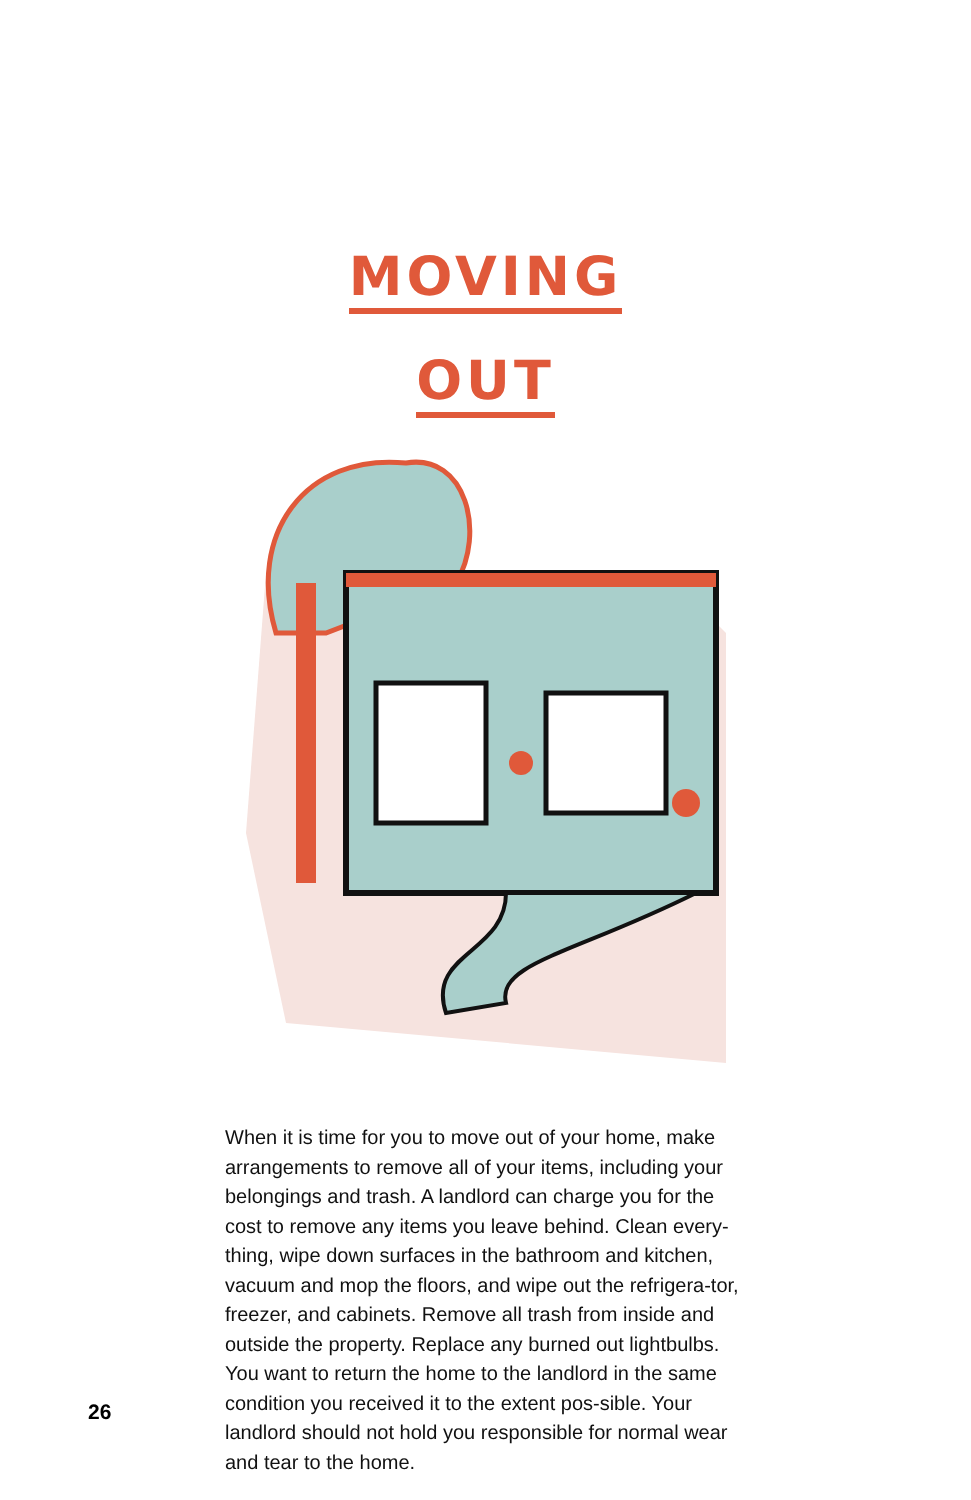MOVING
OUT
When it is time for you to move out of your home, make arrangements to remove all of your items, including your belongings and trash. A landlord can charge you for the cost to remove any items you leave behind. Clean every-thing, wipe down surfaces in the bathroom and kitchen, vacuum and mop the floors, and wipe out the refrigera-tor, freezer, and cabinets. Remove all trash from inside and outside the property. Replace any burned out lightbulbs. You want to return the home to the landlord in the same condition you received it to the extent pos-sible. Your landlord should not hold you responsible for normal wear and tear to the home.
26